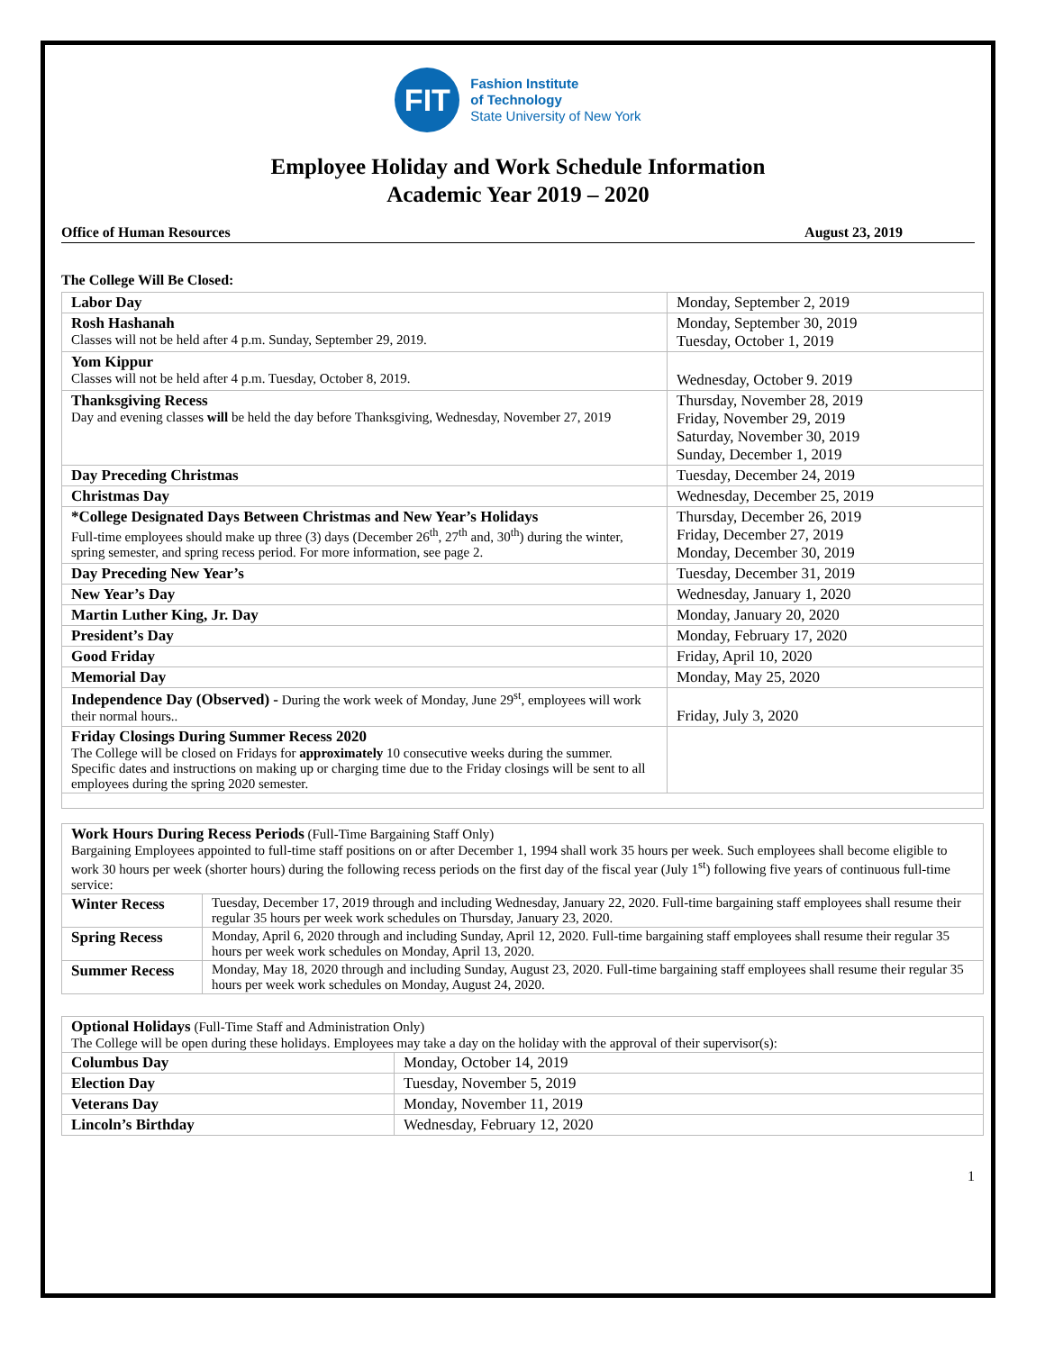FIT
Fashion Institute
of Technology
State University of New York
Employee Holiday and Work Schedule Information
Academic Year 2019 – 2020
Office of Human Resources August 23, 2019
The College Will Be Closed:
| Labor Day | Monday, September 2, 2019 |
| Rosh Hashanah Classes will not be held after 4 p.m. Sunday, September 29, 2019. | Monday, September 30, 2019 Tuesday, October 1, 2019 |
| Yom Kippur Classes will not be held after 4 p.m. Tuesday, October 8, 2019. | Wednesday, October 9. 2019 |
| Thanksgiving Recess Day and evening classes will be held the day before Thanksgiving, Wednesday, November 27, 2019 | Thursday, November 28, 2019 Friday, November 29, 2019 Saturday, November 30, 2019 Sunday, December 1, 2019 |
| Day Preceding Christmas | Tuesday, December 24, 2019 |
| Christmas Day | Wednesday, December 25, 2019 |
| *College Designated Days Between Christmas and New Year’s Holidays Full-time employees should make up three (3) days (December 26<sup>th</sup>, 27<sup>th</sup> and, 30<sup>th</sup>) during the winter, spring semester, and spring recess period. For more information, see page 2. | Thursday, December 26, 2019 Friday, December 27, 2019 Monday, December 30, 2019 |
| Day Preceding New Year’s | Tuesday, December 31, 2019 |
| New Year’s Day | Wednesday, January 1, 2020 |
| Martin Luther King, Jr. Day | Monday, January 20, 2020 |
| President’s Day | Monday, February 17, 2020 |
| Good Friday | Friday, April 10, 2020 |
| Memorial Day | Monday, May 25, 2020 |
| Independence Day (Observed) - During the work week of Monday, June 29<sup>st</sup>, employees will work their normal hours.. | Friday, July 3, 2020 |
| Friday Closings During Summer Recess 2020 The College will be closed on Fridays for approximately 10 consecutive weeks during the summer. Specific dates and instructions on making up or charging time due to the Friday closings will be sent to all employees during the spring 2020 semester. | |
| Work Hours During Recess Periods (Full-Time Bargaining Staff Only) Bargaining Employees appointed to full-time staff positions on or after December 1, 1994 shall work 35 hours per week. Such employees shall become eligible to work 30 hours per week (shorter hours) during the following recess periods on the first day of the fiscal year (July 1<sup>st</sup>) following five years of continuous full-time service: | |
| Winter Recess | Tuesday, December 17, 2019 through and including Wednesday, January 22, 2020. Full-time bargaining staff employees shall resume their regular 35 hours per week work schedules on Thursday, January 23, 2020. |
| Spring Recess | Monday, April 6, 2020 through and including Sunday, April 12, 2020. Full-time bargaining staff employees shall resume their regular 35 hours per week work schedules on Monday, April 13, 2020. |
| Summer Recess | Monday, May 18, 2020 through and including Sunday, August 23, 2020. Full-time bargaining staff employees shall resume their regular 35 hours per week work schedules on Monday, August 24, 2020. |
| Optional Holidays (Full-Time Staff and Administration Only) The College will be open during these holidays. Employees may take a day on the holiday with the approval of their supervisor(s): | |
| Columbus Day | Monday, October 14, 2019 |
| Election Day | Tuesday, November 5, 2019 |
| Veterans Day | Monday, November 11, 2019 |
| Lincoln’s Birthday | Wednesday, February 12, 2020 |
1